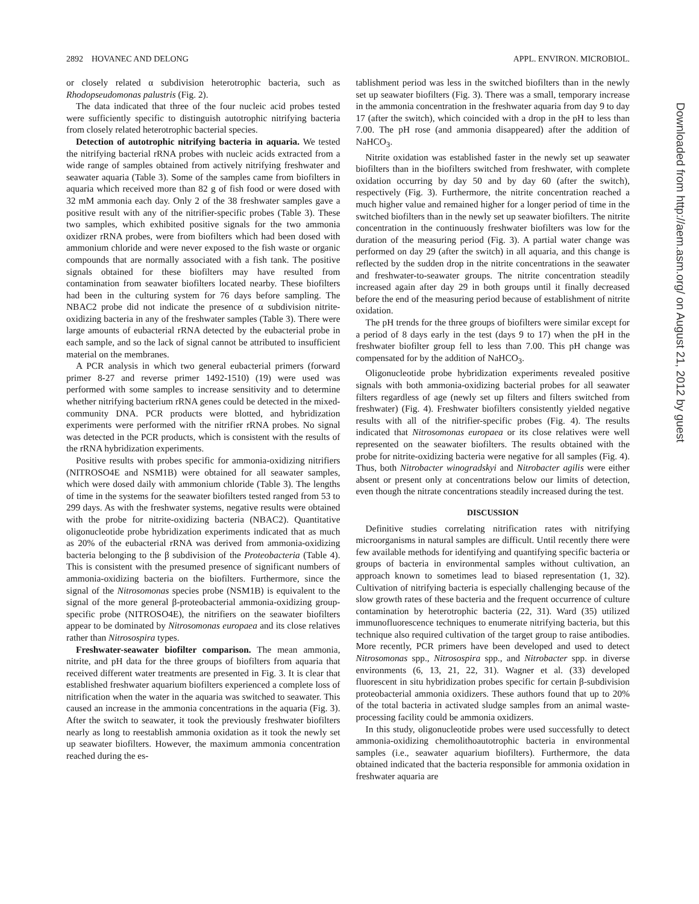2892 HOVANEC AND DELONG APPL. ENVIRON. MICROBIOL.
or closely related α subdivision heterotrophic bacteria, such as Rhodopseudomonas palustris (Fig. 2).
The data indicated that three of the four nucleic acid probes tested were sufficiently specific to distinguish autotrophic nitrifying bacteria from closely related heterotrophic bacterial species.
Detection of autotrophic nitrifying bacteria in aquaria. We tested the nitrifying bacterial rRNA probes with nucleic acids extracted from a wide range of samples obtained from actively nitrifying freshwater and seawater aquaria (Table 3). Some of the samples came from biofilters in aquaria which received more than 82 g of fish food or were dosed with 32 mM ammonia each day. Only 2 of the 38 freshwater samples gave a positive result with any of the nitrifier-specific probes (Table 3). These two samples, which exhibited positive signals for the two ammonia oxidizer rRNA probes, were from biofilters which had been dosed with ammonium chloride and were never exposed to the fish waste or organic compounds that are normally associated with a fish tank. The positive signals obtained for these biofilters may have resulted from contamination from seawater biofilters located nearby. These biofilters had been in the culturing system for 76 days before sampling. The NBAC2 probe did not indicate the presence of α subdivision nitrite-oxidizing bacteria in any of the freshwater samples (Table 3). There were large amounts of eubacterial rRNA detected by the eubacterial probe in each sample, and so the lack of signal cannot be attributed to insufficient material on the membranes.
A PCR analysis in which two general eubacterial primers (forward primer 8-27 and reverse primer 1492-1510) (19) were used was performed with some samples to increase sensitivity and to determine whether nitrifying bacterium rRNA genes could be detected in the mixed-community DNA. PCR products were blotted, and hybridization experiments were performed with the nitrifier rRNA probes. No signal was detected in the PCR products, which is consistent with the results of the rRNA hybridization experiments.
Positive results with probes specific for ammonia-oxidizing nitrifiers (NITROSO4E and NSM1B) were obtained for all seawater samples, which were dosed daily with ammonium chloride (Table 3). The lengths of time in the systems for the seawater biofilters tested ranged from 53 to 299 days. As with the freshwater systems, negative results were obtained with the probe for nitrite-oxidizing bacteria (NBAC2). Quantitative oligonucleotide probe hybridization experiments indicated that as much as 20% of the eubacterial rRNA was derived from ammonia-oxidizing bacteria belonging to the β subdivision of the Proteobacteria (Table 4). This is consistent with the presumed presence of significant numbers of ammonia-oxidizing bacteria on the biofilters. Furthermore, since the signal of the Nitrosomonas species probe (NSM1B) is equivalent to the signal of the more general β-proteobacterial ammonia-oxidizing group-specific probe (NITROSO4E), the nitrifiers on the seawater biofilters appear to be dominated by Nitrosomonas europaea and its close relatives rather than Nitrosospira types.
Freshwater-seawater biofilter comparison. The mean ammonia, nitrite, and pH data for the three groups of biofilters from aquaria that received different water treatments are presented in Fig. 3. It is clear that established freshwater aquarium biofilters experienced a complete loss of nitrification when the water in the aquaria was switched to seawater. This caused an increase in the ammonia concentrations in the aquaria (Fig. 3). After the switch to seawater, it took the previously freshwater biofilters nearly as long to reestablish ammonia oxidation as it took the newly set up seawater biofilters. However, the maximum ammonia concentration reached during the es-
tablishment period was less in the switched biofilters than in the newly set up seawater biofilters (Fig. 3). There was a small, temporary increase in the ammonia concentration in the freshwater aquaria from day 9 to day 17 (after the switch), which coincided with a drop in the pH to less than 7.00. The pH rose (and ammonia disappeared) after the addition of NaHCO<sub>3</sub>.
Nitrite oxidation was established faster in the newly set up seawater biofilters than in the biofilters switched from freshwater, with complete oxidation occurring by day 50 and by day 60 (after the switch), respectively (Fig. 3). Furthermore, the nitrite concentration reached a much higher value and remained higher for a longer period of time in the switched biofilters than in the newly set up seawater biofilters. The nitrite concentration in the continuously freshwater biofilters was low for the duration of the measuring period (Fig. 3). A partial water change was performed on day 29 (after the switch) in all aquaria, and this change is reflected by the sudden drop in the nitrite concentrations in the seawater and freshwater-to-seawater groups. The nitrite concentration steadily increased again after day 29 in both groups until it finally decreased before the end of the measuring period because of establishment of nitrite oxidation.
The pH trends for the three groups of biofilters were similar except for a period of 8 days early in the test (days 9 to 17) when the pH in the freshwater biofilter group fell to less than 7.00. This pH change was compensated for by the addition of NaHCO<sub>3</sub>.
Oligonucleotide probe hybridization experiments revealed positive signals with both ammonia-oxidizing bacterial probes for all seawater filters regardless of age (newly set up filters and filters switched from freshwater) (Fig. 4). Freshwater biofilters consistently yielded negative results with all of the nitrifier-specific probes (Fig. 4). The results indicated that Nitrosomonas europaea or its close relatives were well represented on the seawater biofilters. The results obtained with the probe for nitrite-oxidizing bacteria were negative for all samples (Fig. 4). Thus, both Nitrobacter winogradskyi and Nitrobacter agilis were either absent or present only at concentrations below our limits of detection, even though the nitrate concentrations steadily increased during the test.
DISCUSSION
Definitive studies correlating nitrification rates with nitrifying microorganisms in natural samples are difficult. Until recently there were few available methods for identifying and quantifying specific bacteria or groups of bacteria in environmental samples without cultivation, an approach known to sometimes lead to biased representation (1, 32). Cultivation of nitrifying bacteria is especially challenging because of the slow growth rates of these bacteria and the frequent occurrence of culture contamination by heterotrophic bacteria (22, 31). Ward (35) utilized immunofluorescence techniques to enumerate nitrifying bacteria, but this technique also required cultivation of the target group to raise antibodies. More recently, PCR primers have been developed and used to detect Nitrosomonas spp., Nitrosospira spp., and Nitrobacter spp. in diverse environments (6, 13, 21, 22, 31). Wagner et al. (33) developed fluorescent in situ hybridization probes specific for certain β-subdivision proteobacterial ammonia oxidizers. These authors found that up to 20% of the total bacteria in activated sludge samples from an animal waste-processing facility could be ammonia oxidizers.
In this study, oligonucleotide probes were used successfully to detect ammonia-oxidizing chemolithoautotrophic bacteria in environmental samples (i.e., seawater aquarium biofilters). Furthermore, the data obtained indicated that the bacteria responsible for ammonia oxidation in freshwater aquaria are
Downloaded from http://aem.asm.org/ on August 21, 2012 by guest